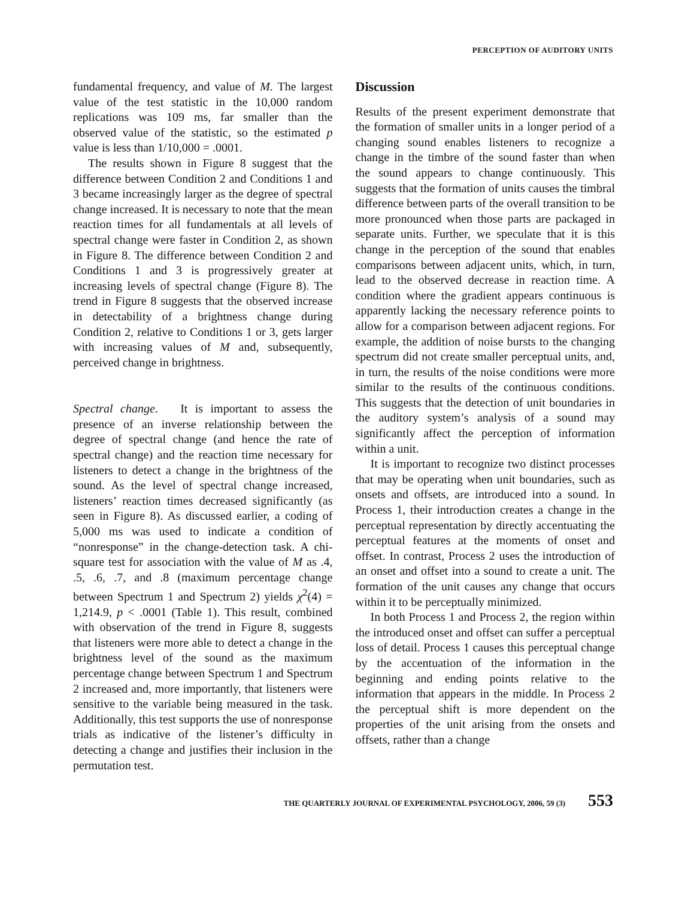PERCEPTION OF AUDITORY UNITS
fundamental frequency, and value of M. The largest value of the test statistic in the 10,000 random replications was 109 ms, far smaller than the observed value of the statistic, so the estimated p value is less than 1/10,000 = .0001.
The results shown in Figure 8 suggest that the difference between Condition 2 and Conditions 1 and 3 became increasingly larger as the degree of spectral change increased. It is necessary to note that the mean reaction times for all fundamentals at all levels of spectral change were faster in Condition 2, as shown in Figure 8. The difference between Condition 2 and Conditions 1 and 3 is progressively greater at increasing levels of spectral change (Figure 8). The trend in Figure 8 suggests that the observed increase in detectability of a brightness change during Condition 2, relative to Conditions 1 or 3, gets larger with increasing values of M and, subsequently, perceived change in brightness.
Spectral change. It is important to assess the presence of an inverse relationship between the degree of spectral change (and hence the rate of spectral change) and the reaction time necessary for listeners to detect a change in the brightness of the sound. As the level of spectral change increased, listeners’ reaction times decreased significantly (as seen in Figure 8). As discussed earlier, a coding of 5,000 ms was used to indicate a condition of “nonresponse” in the change-detection task. A chi-square test for association with the value of M as .4, .5, .6, .7, and .8 (maximum percentage change between Spectrum 1 and Spectrum 2) yields χ<sup>2</sup>(4) = 1,214.9, p < .0001 (Table 1). This result, combined with observation of the trend in Figure 8, suggests that listeners were more able to detect a change in the brightness level of the sound as the maximum percentage change between Spectrum 1 and Spectrum 2 increased and, more importantly, that listeners were sensitive to the variable being measured in the task. Additionally, this test supports the use of nonresponse trials as indicative of the listener’s difficulty in detecting a change and justifies their inclusion in the permutation test.
Discussion
Results of the present experiment demonstrate that the formation of smaller units in a longer period of a changing sound enables listeners to recognize a change in the timbre of the sound faster than when the sound appears to change continuously. This suggests that the formation of units causes the timbral difference between parts of the overall transition to be more pronounced when those parts are packaged in separate units. Further, we speculate that it is this change in the perception of the sound that enables comparisons between adjacent units, which, in turn, lead to the observed decrease in reaction time. A condition where the gradient appears continuous is apparently lacking the necessary reference points to allow for a comparison between adjacent regions. For example, the addition of noise bursts to the changing spectrum did not create smaller perceptual units, and, in turn, the results of the noise conditions were more similar to the results of the continuous conditions. This suggests that the detection of unit boundaries in the auditory system’s analysis of a sound may significantly affect the perception of information within a unit.
It is important to recognize two distinct processes that may be operating when unit boundaries, such as onsets and offsets, are introduced into a sound. In Process 1, their introduction creates a change in the perceptual representation by directly accentuating the perceptual features at the moments of onset and offset. In contrast, Process 2 uses the introduction of an onset and offset into a sound to create a unit. The formation of the unit causes any change that occurs within it to be perceptually minimized.
In both Process 1 and Process 2, the region within the introduced onset and offset can suffer a perceptual loss of detail. Process 1 causes this perceptual change by the accentuation of the information in the beginning and ending points relative to the information that appears in the middle. In Process 2 the perceptual shift is more dependent on the properties of the unit arising from the onsets and offsets, rather than a change
THE QUARTERLY JOURNAL OF EXPERIMENTAL PSYCHOLOGY, 2006, 59 (3) 553